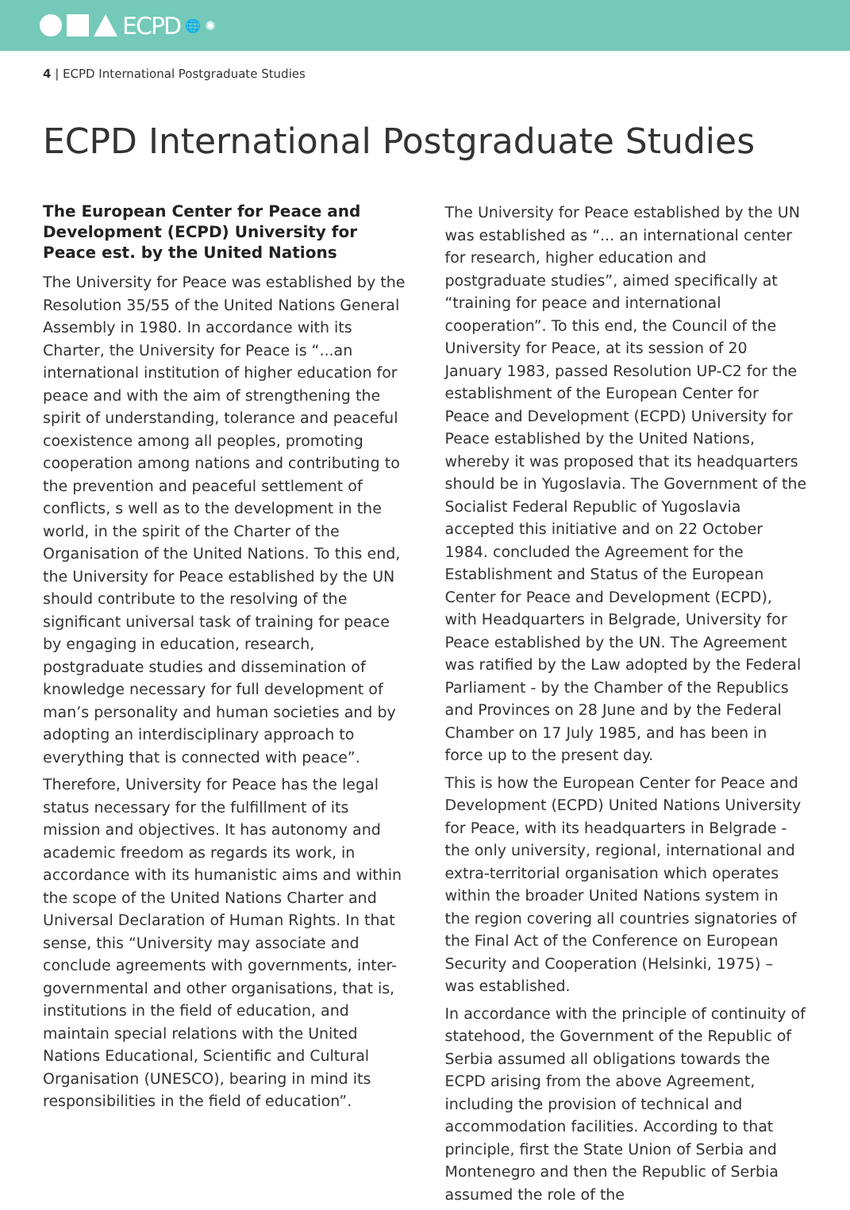ECPD 🌐 ✺
4 | ECPD International Postgraduate Studies
ECPD International Postgraduate Studies
The European Center for Peace and Development (ECPD) University for Peace est. by the United Nations
The University for Peace was established by the Resolution 35/55 of the United Nations General Assembly in 1980. In accordance with its Charter, the University for Peace is “...an international institution of higher education for peace and with the aim of strengthening the spirit of understanding, tolerance and peaceful coexistence among all peoples, promoting cooperation among nations and contributing to the prevention and peaceful settlement of conflicts, s well as to the development in the world, in the spirit of the Charter of the Organisation of the United Nations. To this end, the University for Peace established by the UN should contribute to the resolving of the significant universal task of training for peace by engaging in education, research, postgraduate studies and dissemination of knowledge necessary for full development of man’s personality and human societies and by adopting an interdisciplinary approach to everything that is connected with peace”.
Therefore, University for Peace has the legal status necessary for the fulfillment of its mission and objectives. It has autonomy and academic freedom as regards its work, in accordance with its humanistic aims and within the scope of the United Nations Charter and Universal Declaration of Human Rights. In that sense, this “University may associate and conclude agreements with governments, inter-governmental and other organisations, that is, institutions in the field of education, and maintain special relations with the United Nations Educational, Scientific and Cultural Organisation (UNESCO), bearing in mind its responsibilities in the field of education”.
The University for Peace established by the UN was established as “... an international center for research, higher education and postgraduate studies”, aimed specifically at “training for peace and international cooperation”. To this end, the Council of the University for Peace, at its session of 20 January 1983, passed Resolution UP-C2 for the establishment of the European Center for Peace and Development (ECPD) University for Peace established by the United Nations, whereby it was proposed that its headquarters should be in Yugoslavia. The Government of the Socialist Federal Republic of Yugoslavia accepted this initiative and on 22 October 1984. concluded the Agreement for the Establishment and Status of the European Center for Peace and Development (ECPD), with Headquarters in Belgrade, University for Peace established by the UN. The Agreement was ratified by the Law adopted by the Federal Parliament - by the Chamber of the Republics and Provinces on 28 June and by the Federal Chamber on 17 July 1985, and has been in force up to the present day.
This is how the European Center for Peace and Development (ECPD) United Nations University for Peace, with its headquarters in Belgrade - the only university, regional, international and extra-territorial organisation which operates within the broader United Nations system in the region covering all countries signatories of the Final Act of the Conference on European Security and Cooperation (Helsinki, 1975) – was established.
In accordance with the principle of continuity of statehood, the Government of the Republic of Serbia assumed all obligations towards the ECPD arising from the above Agreement, including the provision of technical and accommodation facilities. According to that principle, first the State Union of Serbia and Montenegro and then the Republic of Serbia assumed the role of the